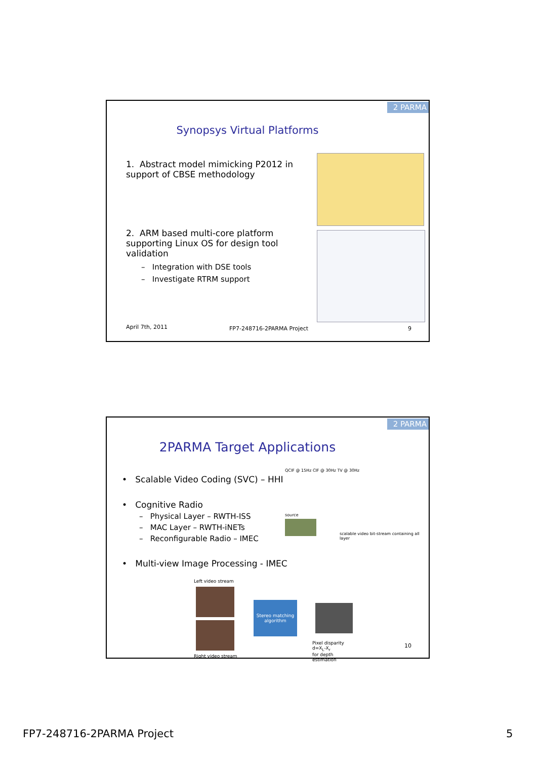2 PARMA
Synopsys Virtual Platforms
1. Abstract model mimicking P2012 in support of CBSE methodology
2. ARM based multi-core platform supporting Linux OS for design tool validation
– Integration with DSE tools
– Investigate RTRM support
April 7th, 2011 FP7-248716-2PARMA Project 9
2 PARMA
2PARMA Target Applications
• Scalable Video Coding (SVC) – HHI
• Cognitive Radio
– Physical Layer – RWTH-ISS
– MAC Layer – RWTH-iNETs
– Reconfigurable Radio – IMEC
• Multi-view Image Processing - IMEC
QCIF @ 15Hz CIF @ 30Hz TV @ 30Hz
source
scalable video bit-stream containing all layer
Left video stream
Stereo matching algorithm
Pixel disparity d=X<sub>L</sub>-X<sub>r</sub>
for depth estimation
Right video stream
10
FP7-248716-2PARMA Project 5